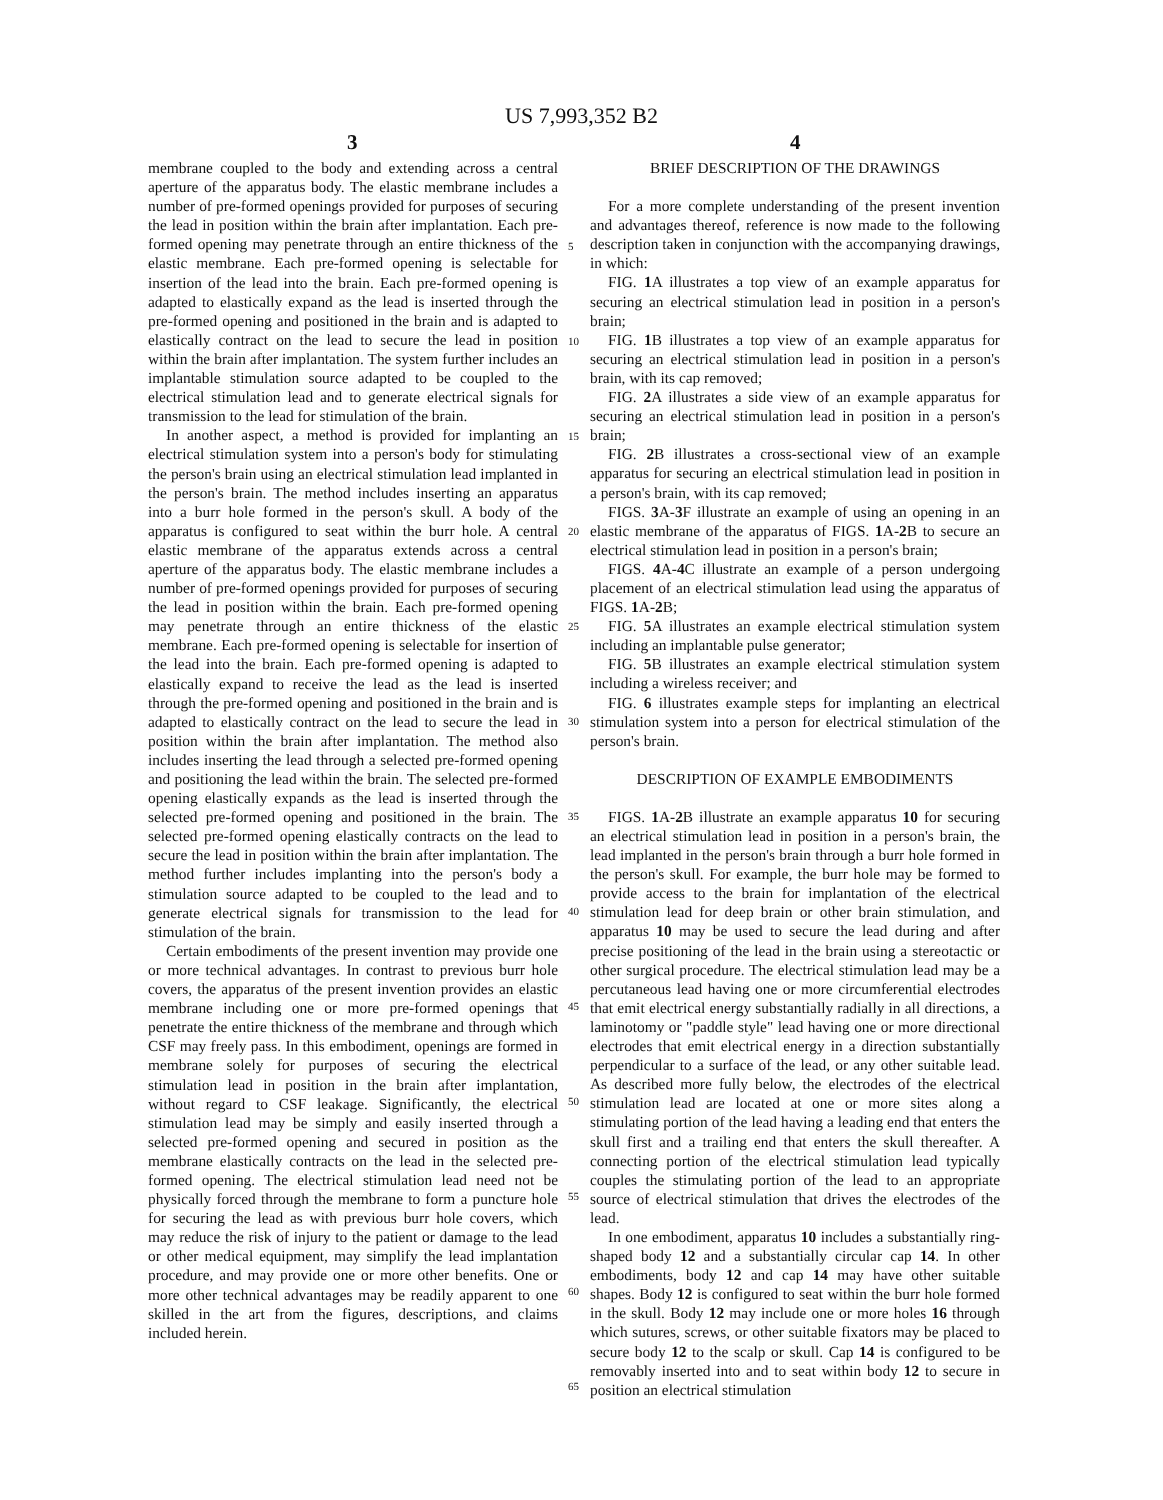US 7,993,352 B2
3 4
membrane coupled to the body and extending across a central aperture of the apparatus body. The elastic membrane includes a number of pre-formed openings provided for purposes of securing the lead in position within the brain after implantation. Each pre-formed opening may penetrate through an entire thickness of the elastic membrane. Each pre-formed opening is selectable for insertion of the lead into the brain. Each pre-formed opening is adapted to elastically expand as the lead is inserted through the pre-formed opening and positioned in the brain and is adapted to elastically contract on the lead to secure the lead in position within the brain after implantation. The system further includes an implantable stimulation source adapted to be coupled to the electrical stimulation lead and to generate electrical signals for transmission to the lead for stimulation of the brain.
In another aspect, a method is provided for implanting an electrical stimulation system into a person's body for stimulating the person's brain using an electrical stimulation lead implanted in the person's brain. The method includes inserting an apparatus into a burr hole formed in the person's skull. A body of the apparatus is configured to seat within the burr hole. A central elastic membrane of the apparatus extends across a central aperture of the apparatus body. The elastic membrane includes a number of pre-formed openings provided for purposes of securing the lead in position within the brain. Each pre-formed opening may penetrate through an entire thickness of the elastic membrane. Each pre-formed opening is selectable for insertion of the lead into the brain. Each pre-formed opening is adapted to elastically expand to receive the lead as the lead is inserted through the pre-formed opening and positioned in the brain and is adapted to elastically contract on the lead to secure the lead in position within the brain after implantation. The method also includes inserting the lead through a selected pre-formed opening and positioning the lead within the brain. The selected pre-formed opening elastically expands as the lead is inserted through the selected pre-formed opening and positioned in the brain. The selected pre-formed opening elastically contracts on the lead to secure the lead in position within the brain after implantation. The method further includes implanting into the person's body a stimulation source adapted to be coupled to the lead and to generate electrical signals for transmission to the lead for stimulation of the brain.
Certain embodiments of the present invention may provide one or more technical advantages. In contrast to previous burr hole covers, the apparatus of the present invention provides an elastic membrane including one or more pre-formed openings that penetrate the entire thickness of the membrane and through which CSF may freely pass. In this embodiment, openings are formed in membrane solely for purposes of securing the electrical stimulation lead in position in the brain after implantation, without regard to CSF leakage. Significantly, the electrical stimulation lead may be simply and easily inserted through a selected pre-formed opening and secured in position as the membrane elastically contracts on the lead in the selected pre-formed opening. The electrical stimulation lead need not be physically forced through the membrane to form a puncture hole for securing the lead as with previous burr hole covers, which may reduce the risk of injury to the patient or damage to the lead or other medical equipment, may simplify the lead implantation procedure, and may provide one or more other benefits. One or more other technical advantages may be readily apparent to one skilled in the art from the figures, descriptions, and claims included herein.
5
10
15
20
25
30
35
40
45
50
55
60
65
BRIEF DESCRIPTION OF THE DRAWINGS
For a more complete understanding of the present invention and advantages thereof, reference is now made to the following description taken in conjunction with the accompanying drawings, in which:
FIG. 1 A illustrates a top view of an example apparatus for securing an electrical stimulation lead in position in a person's brain;
FIG. 1 B illustrates a top view of an example apparatus for securing an electrical stimulation lead in position in a person's brain, with its cap removed;
FIG. 2 A illustrates a side view of an example apparatus for securing an electrical stimulation lead in position in a person's brain;
FIG. 2 B illustrates a cross-sectional view of an example apparatus for securing an electrical stimulation lead in position in a person's brain, with its cap removed;
FIGS. 3 A-3 F illustrate an example of using an opening in an elastic membrane of the apparatus of FIGS. 1 A-2 B to secure an electrical stimulation lead in position in a person's brain;
FIGS. 4 A-4 C illustrate an example of a person undergoing placement of an electrical stimulation lead using the apparatus of FIGS. 1 A-2 B;
FIG. 5 A illustrates an example electrical stimulation system including an implantable pulse generator;
FIG. 5 B illustrates an example electrical stimulation system including a wireless receiver; and
FIG. 6 illustrates example steps for implanting an electrical stimulation system into a person for electrical stimulation of the person's brain.
DESCRIPTION OF EXAMPLE EMBODIMENTS
FIGS. 1 A-2 B illustrate an example apparatus 10 for securing an electrical stimulation lead in position in a person's brain, the lead implanted in the person's brain through a burr hole formed in the person's skull. For example, the burr hole may be formed to provide access to the brain for implantation of the electrical stimulation lead for deep brain or other brain stimulation, and apparatus 10 may be used to secure the lead during and after precise positioning of the lead in the brain using a stereotactic or other surgical procedure. The electrical stimulation lead may be a percutaneous lead having one or more circumferential electrodes that emit electrical energy substantially radially in all directions, a laminotomy or "paddle style" lead having one or more directional electrodes that emit electrical energy in a direction substantially perpendicular to a surface of the lead, or any other suitable lead. As described more fully below, the electrodes of the electrical stimulation lead are located at one or more sites along a stimulating portion of the lead having a leading end that enters the skull first and a trailing end that enters the skull thereafter. A connecting portion of the electrical stimulation lead typically couples the stimulating portion of the lead to an appropriate source of electrical stimulation that drives the electrodes of the lead.
In one embodiment, apparatus 10 includes a substantially ring-shaped body 12 and a substantially circular cap 14. In other embodiments, body 12 and cap 14 may have other suitable shapes. Body 12 is configured to seat within the burr hole formed in the skull. Body 12 may include one or more holes 16 through which sutures, screws, or other suitable fixators may be placed to secure body 12 to the scalp or skull. Cap 14 is configured to be removably inserted into and to seat within body 12 to secure in position an electrical stimulation